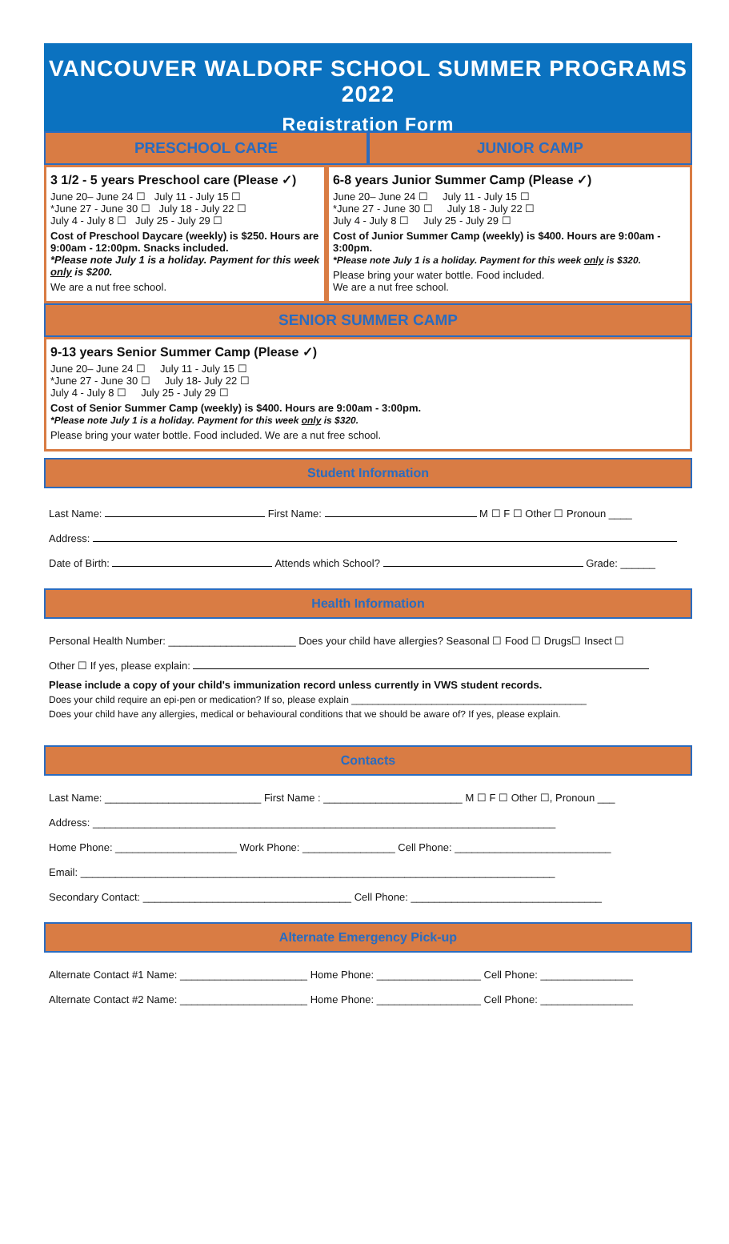VANCOUVER WALDORF SCHOOL SUMMER PROGRAMS 2022
Registration Form
PRESCHOOL CARE JUNIOR CAMP
3 1/2 - 5 years Preschool care (Please ✓)
June 20– June 24 ☐ July 11 - July 15 ☐
*June 27 - June 30 ☐ July 18 - July 22 ☐
July 4 - July 8 ☐ July 25 - July 29 ☐
Cost of Preschool Daycare (weekly) is $250. Hours are 9:00am - 12:00pm. Snacks included.
*Please note July 1 is a holiday. Payment for this week only is $200.
We are a nut free school.
6-8 years Junior Summer Camp (Please ✓)
June 20– June 24 ☐ July 11 - July 15 ☐
*June 27 - June 30 ☐ July 18 - July 22 ☐
July 4 - July 8 ☐ July 25 - July 29 ☐
Cost of Junior Summer Camp (weekly) is $400. Hours are 9:00am - 3:00pm.
*Please note July 1 is a holiday. Payment for this week only is $320.
Please bring your water bottle. Food included.
We are a nut free school.
SENIOR SUMMER CAMP
9-13 years Senior Summer Camp (Please ✓)
June 20– June 24 ☐ July 11 - July 15 ☐
*June 27 - June 30 ☐ July 18- July 22 ☐
July 4 - July 8 ☐ July 25 - July 29 ☐
Cost of Senior Summer Camp (weekly) is $400. Hours are 9:00am - 3:00pm.
*Please note July 1 is a holiday. Payment for this week only is $320.
Please bring your water bottle. Food included. We are a nut free school.
Student Information
Last Name: First Name: M ☐ F ☐ Other ☐ Pronoun ____
Address:
Date of Birth: Attends which School? Grade: ______
Health Information
Personal Health Number: ______________________ Does your child have allergies? Seasonal ☐ Food ☐ Drugs☐ Insect ☐
Other ☐ If yes, please explain:
Please include a copy of your child's immunization record unless currently in VWS student records.
Does your child require an epi-pen or medication? If so, please explain ____________________________________________
Does your child have any allergies, medical or behavioural conditions that we should be aware of? If yes, please explain.
Contacts
Last Name: ___________________________ First Name : ________________________ M ☐ F ☐ Other ☐, Pronoun ___
Address: ________________________________________________________________________________
Home Phone: _____________________ Work Phone: ________________ Cell Phone: ___________________________
Email: __________________________________________________________________________________
Secondary Contact: ____________________________________ Cell Phone: _________________________________
Alternate Emergency Pick-up
Alternate Contact #1 Name: ______________________ Home Phone: __________________ Cell Phone: ________________
Alternate Contact #2 Name: ______________________ Home Phone: __________________ Cell Phone: ________________